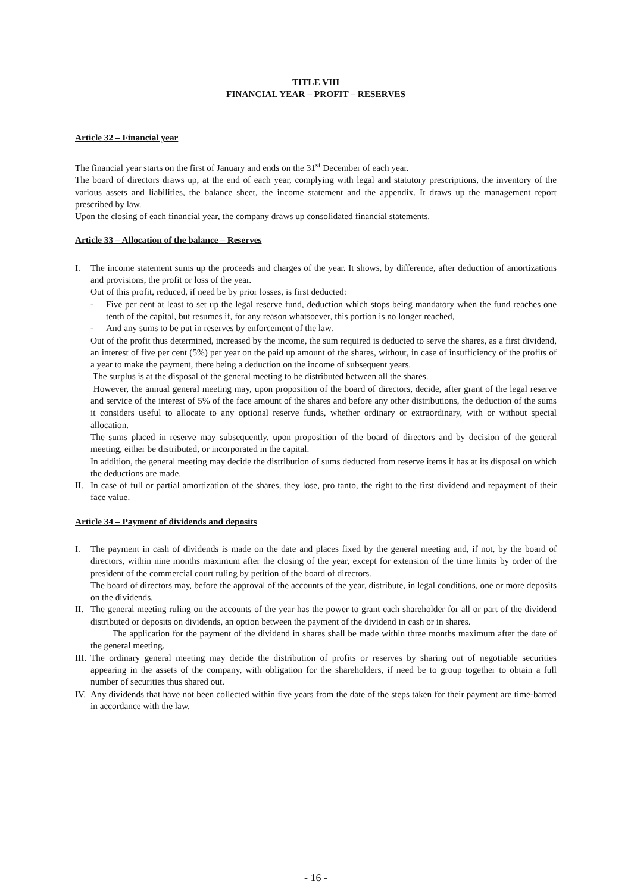TITLE VIII
FINANCIAL YEAR – PROFIT – RESERVES
Article 32 – Financial year
The financial year starts on the first of January and ends on the 31<sup>st</sup> December of each year.
The board of directors draws up, at the end of each year, complying with legal and statutory prescriptions, the inventory of the various assets and liabilities, the balance sheet, the income statement and the appendix. It draws up the management report prescribed by law.
Upon the closing of each financial year, the company draws up consolidated financial statements.
Article 33 – Allocation of the balance – Reserves
I. The income statement sums up the proceeds and charges of the year. It shows, by difference, after deduction of amortizations and provisions, the profit or loss of the year.
Out of this profit, reduced, if need be by prior losses, is first deducted:
- Five per cent at least to set up the legal reserve fund, deduction which stops being mandatory when the fund reaches one tenth of the capital, but resumes if, for any reason whatsoever, this portion is no longer reached,
- And any sums to be put in reserves by enforcement of the law.
Out of the profit thus determined, increased by the income, the sum required is deducted to serve the shares, as a first dividend, an interest of five per cent (5%) per year on the paid up amount of the shares, without, in case of insufficiency of the profits of a year to make the payment, there being a deduction on the income of subsequent years.
The surplus is at the disposal of the general meeting to be distributed between all the shares.
However, the annual general meeting may, upon proposition of the board of directors, decide, after grant of the legal reserve and service of the interest of 5% of the face amount of the shares and before any other distributions, the deduction of the sums it considers useful to allocate to any optional reserve funds, whether ordinary or extraordinary, with or without special allocation.
The sums placed in reserve may subsequently, upon proposition of the board of directors and by decision of the general meeting, either be distributed, or incorporated in the capital.
In addition, the general meeting may decide the distribution of sums deducted from reserve items it has at its disposal on which the deductions are made.
II.
In case of full or partial amortization of the shares, they lose, pro tanto, the right to the first dividend and repayment of their face value.
Article 34 – Payment of dividends and deposits
I. The payment in cash of dividends is made on the date and places fixed by the general meeting and, if not, by the board of directors, within nine months maximum after the closing of the year, except for extension of the time limits by order of the president of the commercial court ruling by petition of the board of directors.
The board of directors may, before the approval of the accounts of the year, distribute, in legal conditions, one or more deposits on the dividends.
II.
The general meeting ruling on the accounts of the year has the power to grant each shareholder for all or part of the dividend distributed or deposits on dividends, an option between the payment of the dividend in cash or in shares.
The application for the payment of the dividend in shares shall be made within three months maximum after the date of the general meeting.
III.
The ordinary general meeting may decide the distribution of profits or reserves by sharing out of negotiable securities appearing in the assets of the company, with obligation for the shareholders, if need be to group together to obtain a full number of securities thus shared out.
IV.
Any dividends that have not been collected within five years from the date of the steps taken for their payment are time-barred in accordance with the law.
- 16 -